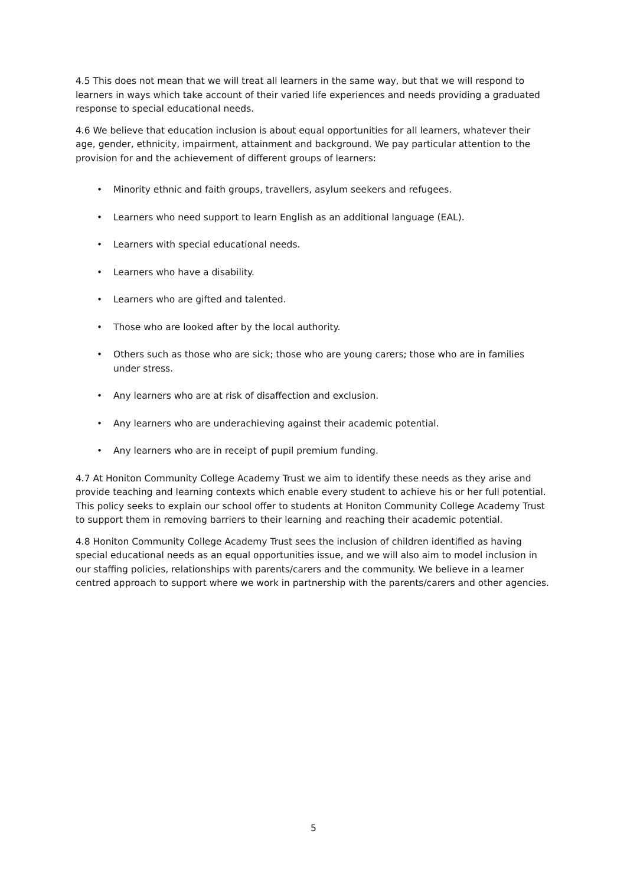4.5 This does not mean that we will treat all learners in the same way, but that we will respond to learners in ways which take account of their varied life experiences and needs providing a graduated response to special educational needs.
4.6 We believe that education inclusion is about equal opportunities for all learners, whatever their age, gender, ethnicity, impairment, attainment and background. We pay particular attention to the provision for and the achievement of different groups of learners:
• Minority ethnic and faith groups, travellers, asylum seekers and refugees.
• Learners who need support to learn English as an additional language (EAL).
• Learners with special educational needs.
• Learners who have a disability.
• Learners who are gifted and talented.
• Those who are looked after by the local authority.
• Others such as those who are sick; those who are young carers; those who are in families under stress.
• Any learners who are at risk of disaffection and exclusion.
• Any learners who are underachieving against their academic potential.
• Any learners who are in receipt of pupil premium funding.
4.7 At Honiton Community College Academy Trust we aim to identify these needs as they arise and provide teaching and learning contexts which enable every student to achieve his or her full potential. This policy seeks to explain our school offer to students at Honiton Community College Academy Trust to support them in removing barriers to their learning and reaching their academic potential.
4.8 Honiton Community College Academy Trust sees the inclusion of children identified as having special educational needs as an equal opportunities issue, and we will also aim to model inclusion in our staffing policies, relationships with parents/carers and the community. We believe in a learner centred approach to support where we work in partnership with the parents/carers and other agencies.
5